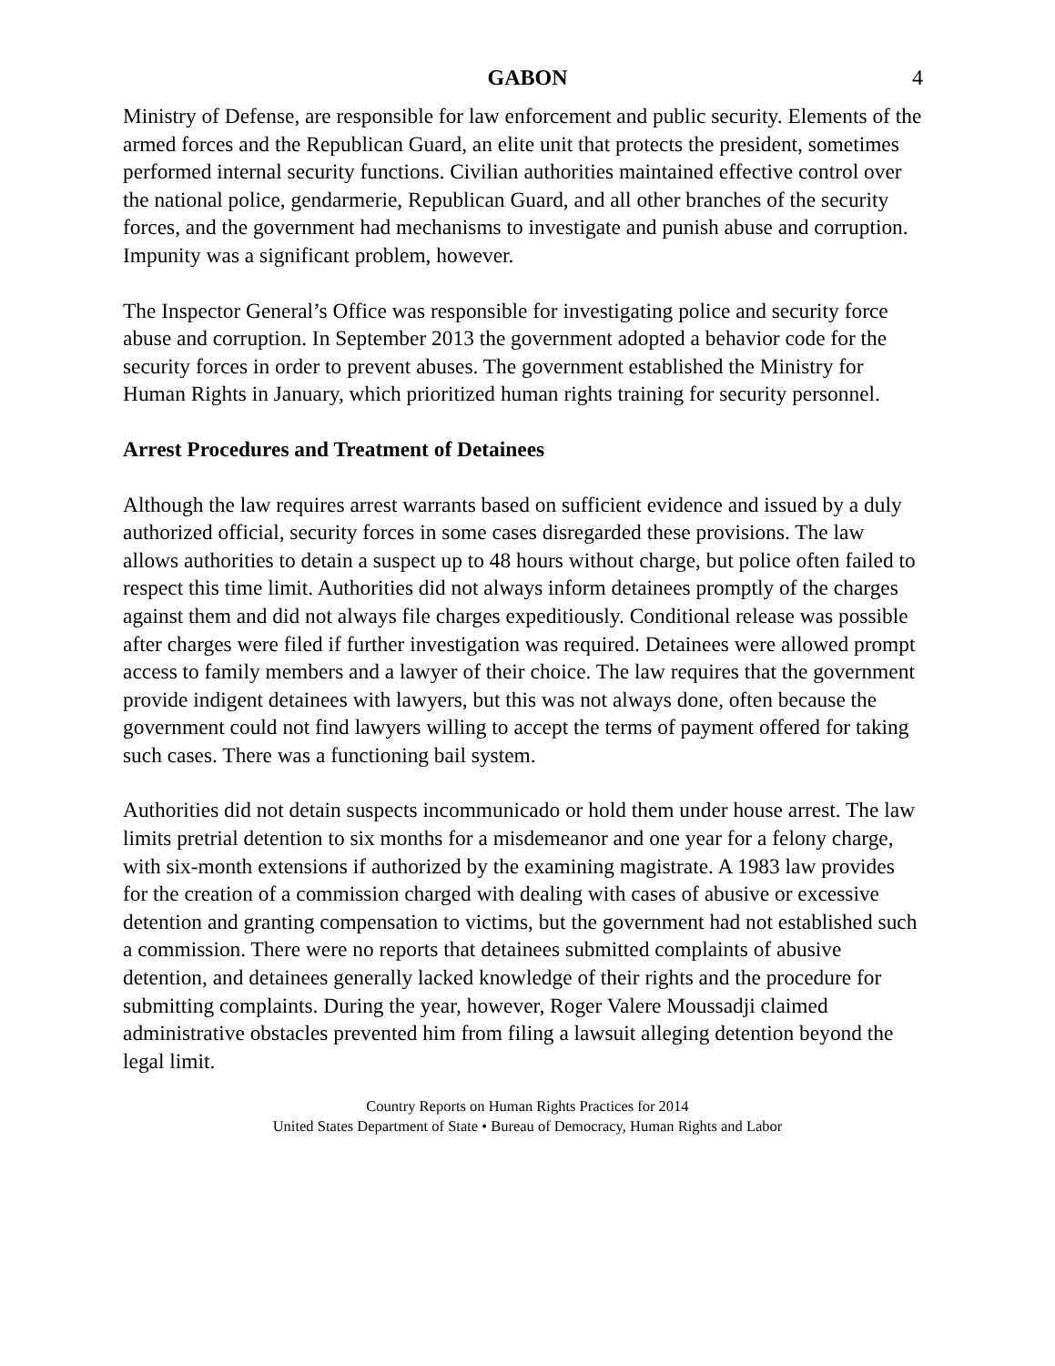GABON 4
Ministry of Defense, are responsible for law enforcement and public security. Elements of the armed forces and the Republican Guard, an elite unit that protects the president, sometimes performed internal security functions. Civilian authorities maintained effective control over the national police, gendarmerie, Republican Guard, and all other branches of the security forces, and the government had mechanisms to investigate and punish abuse and corruption. Impunity was a significant problem, however.
The Inspector General’s Office was responsible for investigating police and security force abuse and corruption. In September 2013 the government adopted a behavior code for the security forces in order to prevent abuses. The government established the Ministry for Human Rights in January, which prioritized human rights training for security personnel.
Arrest Procedures and Treatment of Detainees
Although the law requires arrest warrants based on sufficient evidence and issued by a duly authorized official, security forces in some cases disregarded these provisions. The law allows authorities to detain a suspect up to 48 hours without charge, but police often failed to respect this time limit. Authorities did not always inform detainees promptly of the charges against them and did not always file charges expeditiously. Conditional release was possible after charges were filed if further investigation was required. Detainees were allowed prompt access to family members and a lawyer of their choice. The law requires that the government provide indigent detainees with lawyers, but this was not always done, often because the government could not find lawyers willing to accept the terms of payment offered for taking such cases. There was a functioning bail system.
Authorities did not detain suspects incommunicado or hold them under house arrest. The law limits pretrial detention to six months for a misdemeanor and one year for a felony charge, with six-month extensions if authorized by the examining magistrate. A 1983 law provides for the creation of a commission charged with dealing with cases of abusive or excessive detention and granting compensation to victims, but the government had not established such a commission. There were no reports that detainees submitted complaints of abusive detention, and detainees generally lacked knowledge of their rights and the procedure for submitting complaints. During the year, however, Roger Valere Moussadji claimed administrative obstacles prevented him from filing a lawsuit alleging detention beyond the legal limit.
Country Reports on Human Rights Practices for 2014
United States Department of State • Bureau of Democracy, Human Rights and Labor